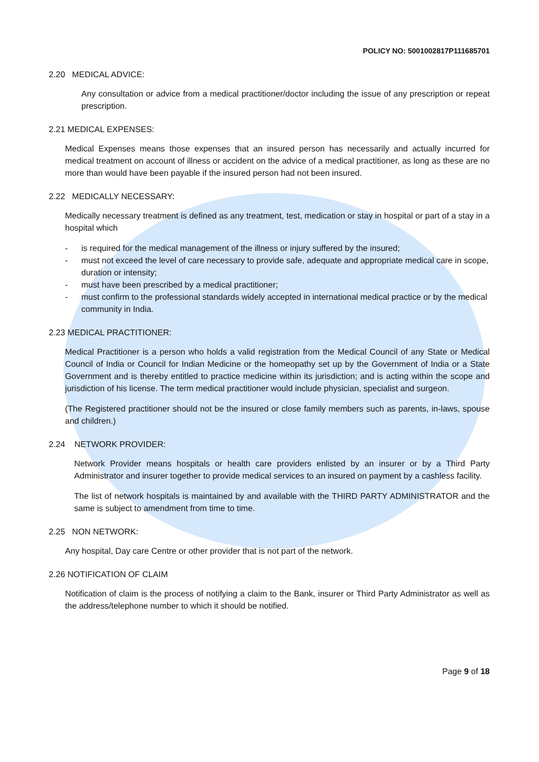POLICY NO: 5001002817P111685701
2.20 MEDICAL ADVICE:
Any consultation or advice from a medical practitioner/doctor including the issue of any prescription or repeat prescription.
2.21 MEDICAL EXPENSES:
Medical Expenses means those expenses that an insured person has necessarily and actually incurred for medical treatment on account of illness or accident on the advice of a medical practitioner, as long as these are no more than would have been payable if the insured person had not been insured.
2.22 MEDICALLY NECESSARY:
Medically necessary treatment is defined as any treatment, test, medication or stay in hospital or part of a stay in a hospital which
- is required for the medical management of the illness or injury suffered by the insured;
- must not exceed the level of care necessary to provide safe, adequate and appropriate medical care in scope, duration or intensity;
- must have been prescribed by a medical practitioner;
- must confirm to the professional standards widely accepted in international medical practice or by the medical community in India.
2.23 MEDICAL PRACTITIONER:
Medical Practitioner is a person who holds a valid registration from the Medical Council of any State or Medical Council of India or Council for Indian Medicine or the homeopathy set up by the Government of India or a State Government and is thereby entitled to practice medicine within its jurisdiction; and is acting within the scope and jurisdiction of his license. The term medical practitioner would include physician, specialist and surgeon.
(The Registered practitioner should not be the insured or close family members such as parents, in-laws, spouse and children.)
2.24 NETWORK PROVIDER:
Network Provider means hospitals or health care providers enlisted by an insurer or by a Third Party Administrator and insurer together to provide medical services to an insured on payment by a cashless facility.
The list of network hospitals is maintained by and available with the THIRD PARTY ADMINISTRATOR and the same is subject to amendment from time to time.
2.25 NON NETWORK:
Any hospital, Day care Centre or other provider that is not part of the network.
2.26 NOTIFICATION OF CLAIM
Notification of claim is the process of notifying a claim to the Bank, insurer or Third Party Administrator as well as the address/telephone number to which it should be notified.
Page 9 of 18